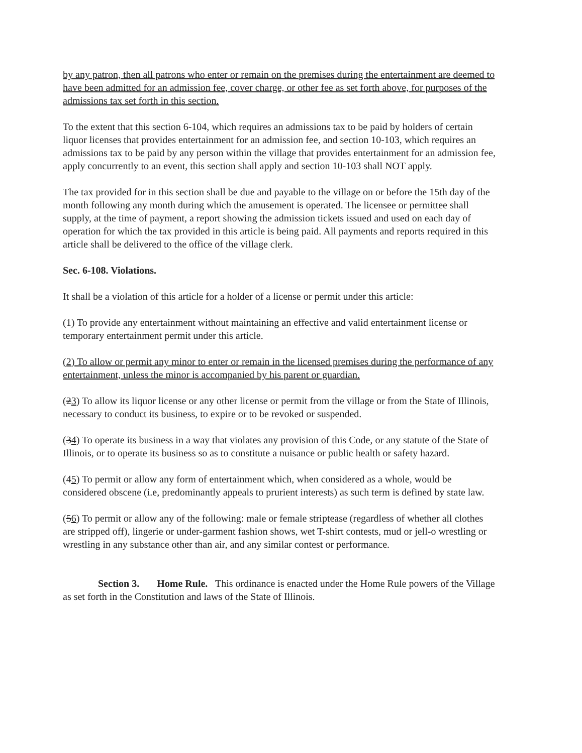by any patron, then all patrons who enter or remain on the premises during the entertainment are deemed to have been admitted for an admission fee, cover charge, or other fee as set forth above, for purposes of the admissions tax set forth in this section.
To the extent that this section 6-104, which requires an admissions tax to be paid by holders of certain liquor licenses that provides entertainment for an admission fee, and section 10-103, which requires an admissions tax to be paid by any person within the village that provides entertainment for an admission fee, apply concurrently to an event, this section shall apply and section 10-103 shall NOT apply.
The tax provided for in this section shall be due and payable to the village on or before the 15th day of the month following any month during which the amusement is operated. The licensee or permittee shall supply, at the time of payment, a report showing the admission tickets issued and used on each day of operation for which the tax provided in this article is being paid. All payments and reports required in this article shall be delivered to the office of the village clerk.
Sec. 6-108. Violations.
It shall be a violation of this article for a holder of a license or permit under this article:
(1) To provide any entertainment without maintaining an effective and valid entertainment license or temporary entertainment permit under this article.
(2) To allow or permit any minor to enter or remain in the licensed premises during the performance of any entertainment, unless the minor is accompanied by his parent or guardian.
(23) To allow its liquor license or any other license or permit from the village or from the State of Illinois, necessary to conduct its business, to expire or to be revoked or suspended.
(34) To operate its business in a way that violates any provision of this Code, or any statute of the State of Illinois, or to operate its business so as to constitute a nuisance or public health or safety hazard.
(45) To permit or allow any form of entertainment which, when considered as a whole, would be considered obscene (i.e, predominantly appeals to prurient interests) as such term is defined by state law.
(56) To permit or allow any of the following: male or female striptease (regardless of whether all clothes are stripped off), lingerie or under-garment fashion shows, wet T-shirt contests, mud or jell-o wrestling or wrestling in any substance other than air, and any similar contest or performance.
Section 3. Home Rule. This ordinance is enacted under the Home Rule powers of the Village as set forth in the Constitution and laws of the State of Illinois.